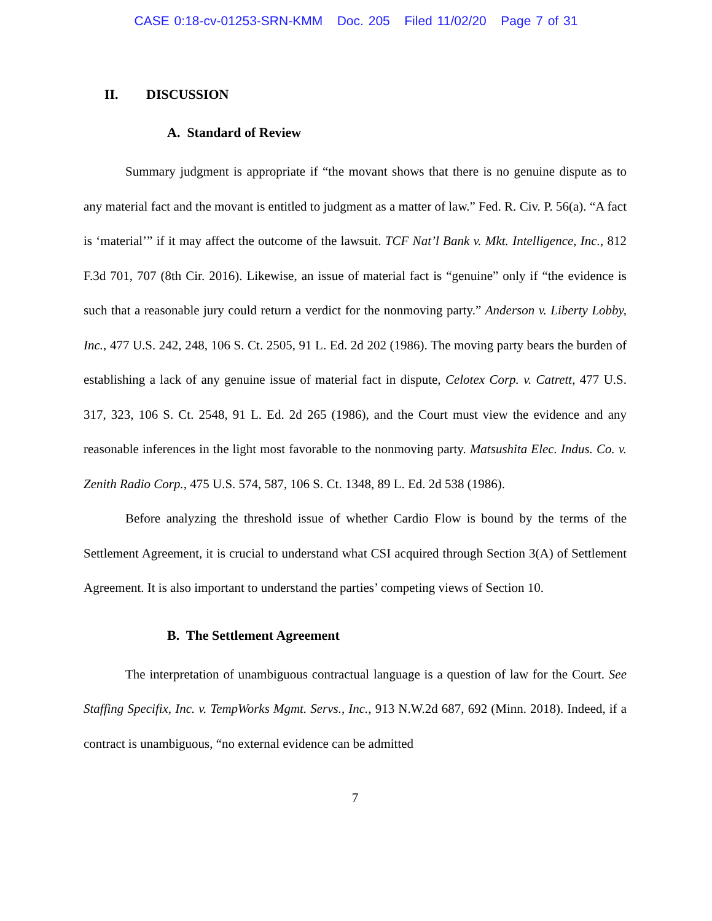CASE 0:18-cv-01253-SRN-KMM Doc. 205 Filed 11/02/20 Page 7 of 31
II. DISCUSSION
A. Standard of Review
Summary judgment is appropriate if “the movant shows that there is no genuine dispute as to any material fact and the movant is entitled to judgment as a matter of law.” Fed. R. Civ. P. 56(a). “A fact is ‘material’” if it may affect the outcome of the lawsuit. TCF Nat’l Bank v. Mkt. Intelligence, Inc., 812 F.3d 701, 707 (8th Cir. 2016). Likewise, an issue of material fact is “genuine” only if “the evidence is such that a reasonable jury could return a verdict for the nonmoving party.” Anderson v. Liberty Lobby, Inc., 477 U.S. 242, 248, 106 S. Ct. 2505, 91 L. Ed. 2d 202 (1986). The moving party bears the burden of establishing a lack of any genuine issue of material fact in dispute, Celotex Corp. v. Catrett, 477 U.S. 317, 323, 106 S. Ct. 2548, 91 L. Ed. 2d 265 (1986), and the Court must view the evidence and any reasonable inferences in the light most favorable to the nonmoving party. Matsushita Elec. Indus. Co. v. Zenith Radio Corp., 475 U.S. 574, 587, 106 S. Ct. 1348, 89 L. Ed. 2d 538 (1986).
Before analyzing the threshold issue of whether Cardio Flow is bound by the terms of the Settlement Agreement, it is crucial to understand what CSI acquired through Section 3(A) of Settlement Agreement. It is also important to understand the parties’ competing views of Section 10.
B. The Settlement Agreement
The interpretation of unambiguous contractual language is a question of law for the Court. See Staffing Specifix, Inc. v. TempWorks Mgmt. Servs., Inc., 913 N.W.2d 687, 692 (Minn. 2018). Indeed, if a contract is unambiguous, “no external evidence can be admitted
7